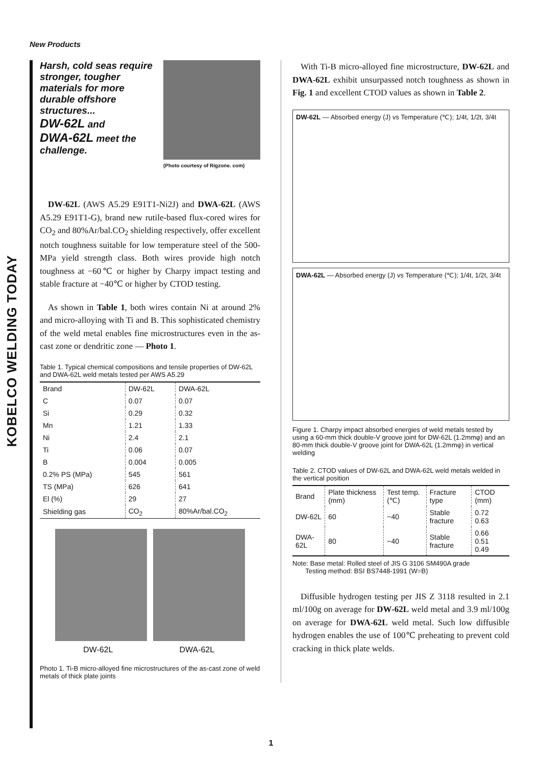New Products
KOBELCO WELDING TODAY
Harsh, cold seas require stronger, tougher materials for more durable offshore structures...
DW-62L and
DWA-62L meet the challenge.
(Photo courtesy of Rigzone. com)
DW-62L (AWS A5.29 E91T1-Ni2J) and DWA-62L (AWS A5.29 E91T1-G), brand new rutile-based flux-cored wires for CO<sub>2</sub> and 80%Ar/bal.CO<sub>2</sub> shielding respectively, offer excellent notch toughness suitable for low temperature steel of the 500-MPa yield strength class. Both wires provide high notch toughness at −60℃ or higher by Charpy impact testing and stable fracture at −40℃ or higher by CTOD testing.
As shown in Table 1, both wires contain Ni at around 2% and micro-alloying with Ti and B. This sophisticated chemistry of the weld metal enables fine microstructures even in the as-cast zone or dendritic zone — Photo 1.
Table 1. Typical chemical compositions and tensile properties of DW-62L and DWA-62L weld metals tested per AWS A5.29
| Brand | DW-62L | DWA-62L |
| --- | --- | --- |
| C | 0.07 | 0.07 |
| Si | 0.29 | 0.32 |
| Mn | 1.21 | 1.33 |
| Ni | 2.4 | 2.1 |
| Ti | 0.06 | 0.07 |
| B | 0.004 | 0.005 |
| 0.2% PS (MPa) | 545 | 561 |
| TS (MPa) | 626 | 641 |
| El (%) | 29 | 27 |
| Shielding gas | CO<sub>2</sub> | 80%Ar/bal.CO<sub>2</sub> |
DW-62L DWA-62L
Photo 1. Ti-B micro-alloyed fine microstructures of the as-cast zone of weld metals of thick plate joints
With Ti-B micro-alloyed fine microstructure, DW-62L and DWA-62L exhibit unsurpassed notch toughness as shown in Fig. 1 and excellent CTOD values as shown in Table 2.
DW-62L — Absorbed energy (J) vs Temperature (℃); 1/4t, 1/2t, 3/4t
DWA-62L — Absorbed energy (J) vs Temperature (℃); 1/4t, 1/2t, 3/4t
Figure 1. Charpy impact absorbed energies of weld metals tested by using a 60-mm thick double-V groove joint for DW-62L (1.2mmφ) and an 80-mm thick double-V groove joint for DWA-62L (1.2mmφ) in vertical welding
Table 2. CTOD values of DW-62L and DWA-62L weld metals welded in the vertical position
| Brand | Plate thickness (mm) | Test temp. (℃) | Fracture type | CTOD (mm) |
| --- | --- | --- | --- | --- |
| DW-62L | 60 | −40 | Stable fracture | 0.72 0.63 |
| DWA-62L | 80 | −40 | Stable fracture | 0.66 0.51 0.49 |
Note: Base metal: Rolled steel of JIS G 3106 SM490A grade
Testing method: BSI BS7448-1991 (W=B)
Diffusible hydrogen testing per JIS Z 3118 resulted in 2.1 ml/100g on average for DW-62L weld metal and 3.9 ml/100g on average for DWA-62L weld metal. Such low diffusible hydrogen enables the use of 100℃ preheating to prevent cold cracking in thick plate welds.
1